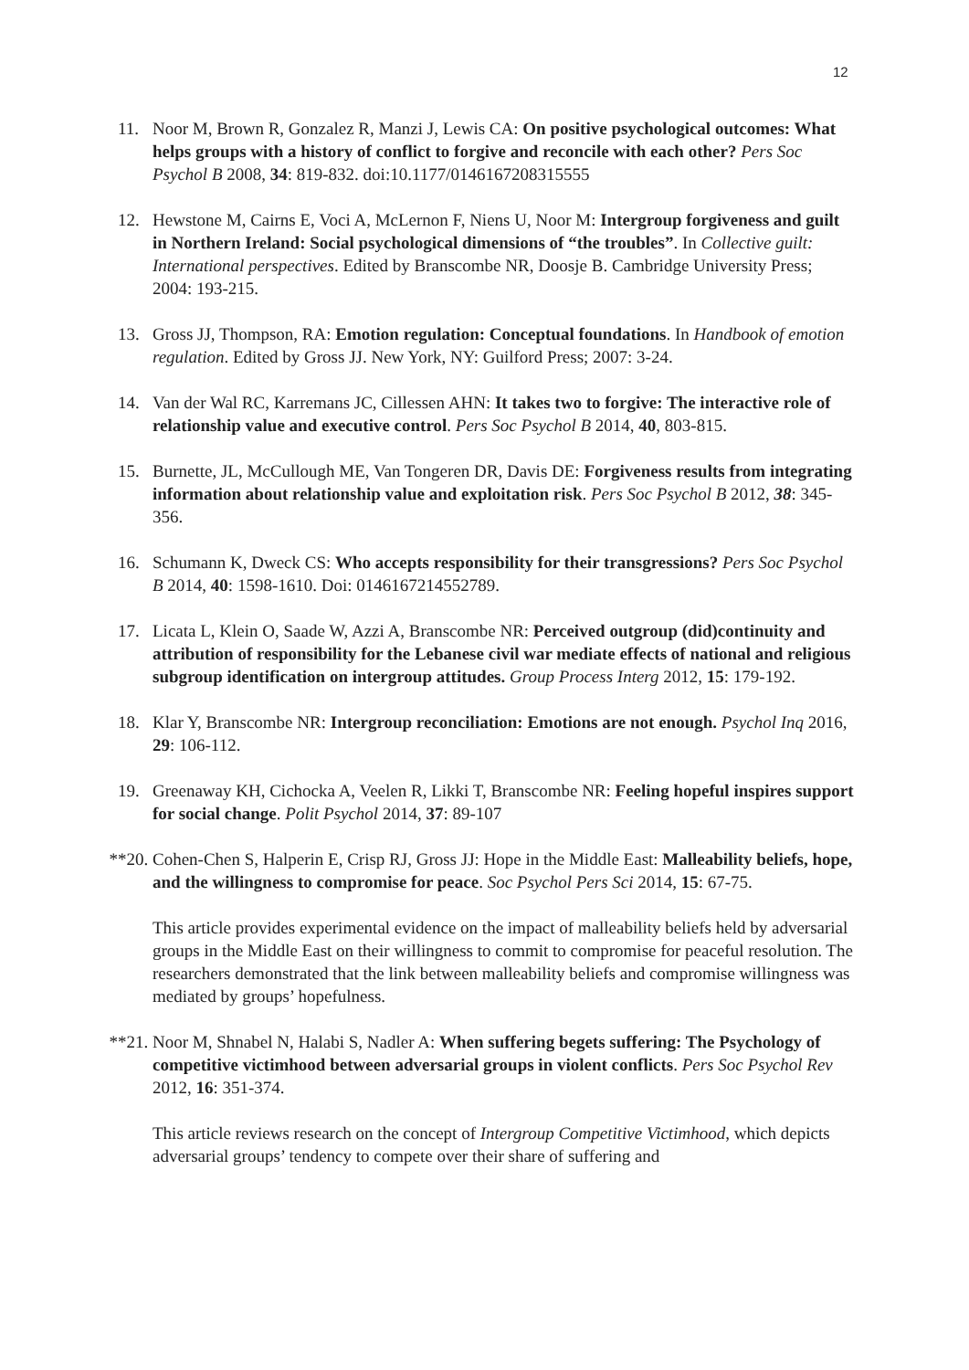12
11. Noor M, Brown R, Gonzalez R, Manzi J, Lewis CA: On positive psychological outcomes: What helps groups with a history of conflict to forgive and reconcile with each other? Pers Soc Psychol B 2008, 34: 819-832. doi:10.1177/0146167208315555
12. Hewstone M, Cairns E, Voci A, McLernon F, Niens U, Noor M: Intergroup forgiveness and guilt in Northern Ireland: Social psychological dimensions of “the troubles”. In Collective guilt: International perspectives. Edited by Branscombe NR, Doosje B. Cambridge University Press; 2004: 193-215.
13. Gross JJ, Thompson, RA: Emotion regulation: Conceptual foundations. In Handbook of emotion regulation. Edited by Gross JJ. New York, NY: Guilford Press; 2007: 3-24.
14. Van der Wal RC, Karremans JC, Cillessen AHN: It takes two to forgive: The interactive role of relationship value and executive control. Pers Soc Psychol B 2014, 40, 803-815.
15. Burnette, JL, McCullough ME, Van Tongeren DR, Davis DE: Forgiveness results from integrating information about relationship value and exploitation risk. Pers Soc Psychol B 2012, 38: 345-356.
16. Schumann K, Dweck CS: Who accepts responsibility for their transgressions? Pers Soc Psychol B 2014, 40: 1598-1610. Doi: 0146167214552789.
17. Licata L, Klein O, Saade W, Azzi A, Branscombe NR: Perceived outgroup (did)continuity and attribution of responsibility for the Lebanese civil war mediate effects of national and religious subgroup identification on intergroup attitudes. Group Process Interg 2012, 15: 179-192.
18. Klar Y, Branscombe NR: Intergroup reconciliation: Emotions are not enough. Psychol Inq 2016, 29: 106-112.
19. Greenaway KH, Cichocka A, Veelen R, Likki T, Branscombe NR: Feeling hopeful inspires support for social change. Polit Psychol 2014, 37: 89-107
**20. Cohen-Chen S, Halperin E, Crisp RJ, Gross JJ: Hope in the Middle East: Malleability beliefs, hope, and the willingness to compromise for peace. Soc Psychol Pers Sci 2014, 15: 67-75.
This article provides experimental evidence on the impact of malleability beliefs held by adversarial groups in the Middle East on their willingness to commit to compromise for peaceful resolution. The researchers demonstrated that the link between malleability beliefs and compromise willingness was mediated by groups’ hopefulness.
**21. Noor M, Shnabel N, Halabi S, Nadler A: When suffering begets suffering: The Psychology of competitive victimhood between adversarial groups in violent conflicts. Pers Soc Psychol Rev 2012, 16: 351-374.
This article reviews research on the concept of Intergroup Competitive Victimhood, which depicts adversarial groups’ tendency to compete over their share of suffering and